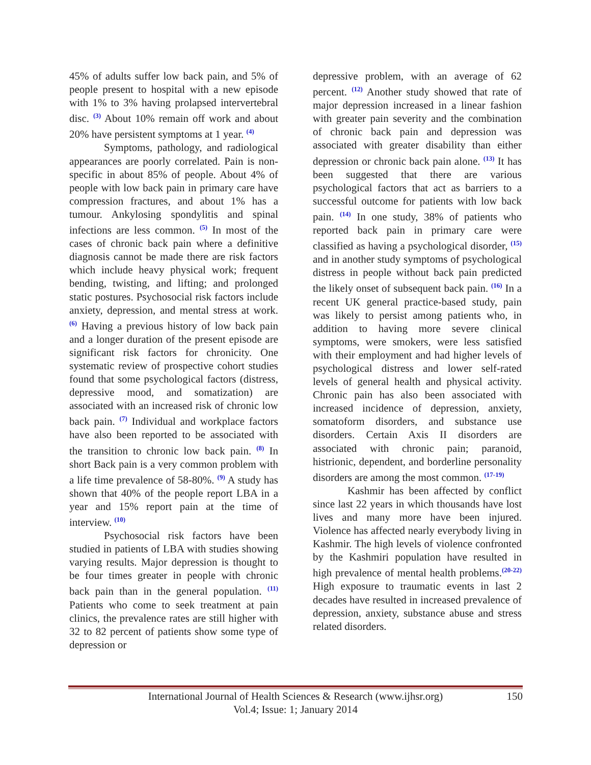45% of adults suffer low back pain, and 5% of people present to hospital with a new episode with 1% to 3% having prolapsed intervertebral disc. <sup>(3)</sup> About 10% remain off work and about 20% have persistent symptoms at 1 year. <sup>(4)</sup>
Symptoms, pathology, and radiological appearances are poorly correlated. Pain is non-specific in about 85% of people. About 4% of people with low back pain in primary care have compression fractures, and about 1% has a tumour. Ankylosing spondylitis and spinal infections are less common. <sup>(5)</sup> In most of the cases of chronic back pain where a definitive diagnosis cannot be made there are risk factors which include heavy physical work; frequent bending, twisting, and lifting; and prolonged static postures. Psychosocial risk factors include anxiety, depression, and mental stress at work. <sup>(6)</sup> Having a previous history of low back pain and a longer duration of the present episode are significant risk factors for chronicity. One systematic review of prospective cohort studies found that some psychological factors (distress, depressive mood, and somatization) are associated with an increased risk of chronic low back pain. <sup>(7)</sup> Individual and workplace factors have also been reported to be associated with the transition to chronic low back pain. <sup>(8)</sup> In short Back pain is a very common problem with a life time prevalence of 58-80%. <sup>(9)</sup> A study has shown that 40% of the people report LBA in a year and 15% report pain at the time of interview. <sup>(10)</sup>
Psychosocial risk factors have been studied in patients of LBA with studies showing varying results. Major depression is thought to be four times greater in people with chronic back pain than in the general population. <sup>(11)</sup> Patients who come to seek treatment at pain clinics, the prevalence rates are still higher with 32 to 82 percent of patients show some type of depression or
depressive problem, with an average of 62 percent. <sup>(12)</sup> Another study showed that rate of major depression increased in a linear fashion with greater pain severity and the combination of chronic back pain and depression was associated with greater disability than either depression or chronic back pain alone. <sup>(13)</sup> It has been suggested that there are various psychological factors that act as barriers to a successful outcome for patients with low back pain. <sup>(14)</sup> In one study, 38% of patients who reported back pain in primary care were classified as having a psychological disorder, <sup>(15)</sup> and in another study symptoms of psychological distress in people without back pain predicted the likely onset of subsequent back pain. <sup>(16)</sup> In a recent UK general practice-based study, pain was likely to persist among patients who, in addition to having more severe clinical symptoms, were smokers, were less satisfied with their employment and had higher levels of psychological distress and lower self-rated levels of general health and physical activity. Chronic pain has also been associated with increased incidence of depression, anxiety, somatoform disorders, and substance use disorders. Certain Axis II disorders are associated with chronic pain; paranoid, histrionic, dependent, and borderline personality disorders are among the most common. <sup>(17-19)</sup>
Kashmir has been affected by conflict since last 22 years in which thousands have lost lives and many more have been injured. Violence has affected nearly everybody living in Kashmir. The high levels of violence confronted by the Kashmiri population have resulted in high prevalence of mental health problems.<sup>(20-22)</sup> High exposure to traumatic events in last 2 decades have resulted in increased prevalence of depression, anxiety, substance abuse and stress related disorders.
International Journal of Health Sciences & Research (www.ijhsr.org) 150
Vol.4; Issue: 1; January 2014